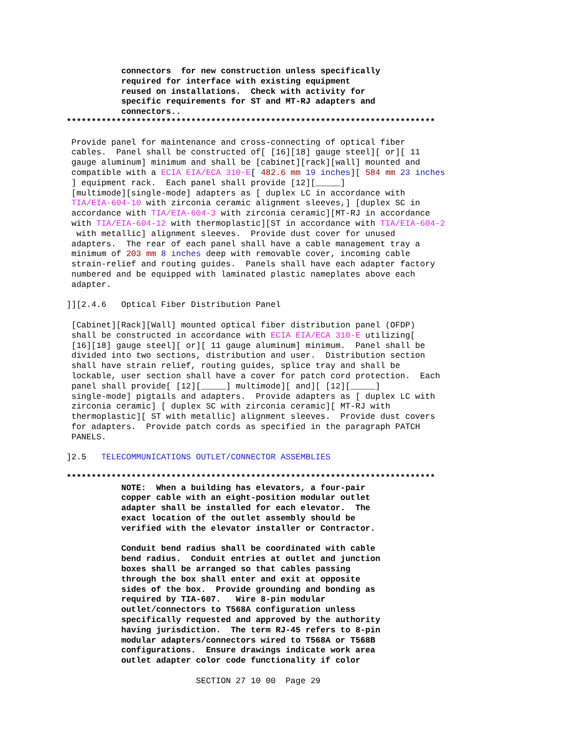connectors  for new construction unless specifically
           required for interface with existing equipment
           reused on installations.  Check with activity for
           specific requirements for ST and MT-RJ adapters and
           connectors..
**************************************************************************

 Provide panel for maintenance and cross-connecting of optical fiber
 cables.  Panel shall be constructed of[ [16][18] gauge steel][ or][ 11
 gauge aluminum] minimum and shall be [cabinet][rack][wall] mounted and
 compatible with a ECIA EIA/ECA 310-E[ 482.6 mm 19 inches][ 584 mm 23 inches
 ] equipment rack.  Each panel shall provide [12][_____]
 [multimode][single-mode] adapters as [ duplex LC in accordance with
 TIA/EIA-604-10 with zirconia ceramic alignment sleeves,] [duplex SC in
 accordance with TIA/EIA-604-3 with zirconia ceramic][MT-RJ in accordance
 with TIA/EIA-604-12 with thermoplastic][ST in accordance with TIA/EIA-604-2
  with metallic] alignment sleeves.  Provide dust cover for unused
 adapters.  The rear of each panel shall have a cable management tray a
 minimum of 203 mm 8 inches deep with removable cover, incoming cable
 strain-relief and routing guides.  Panels shall have each adapter factory
 numbered and be equipped with laminated plastic nameplates above each
 adapter.

]][2.4.6   Optical Fiber Distribution Panel

 [Cabinet][Rack][Wall] mounted optical fiber distribution panel (OFDP)
 shall be constructed in accordance with ECIA EIA/ECA 310-E utilizing[
 [16][18] gauge steel][ or][ 11 gauge aluminum] minimum.  Panel shall be
 divided into two sections, distribution and user.  Distribution section
 shall have strain relief, routing guides, splice tray and shall be
 lockable, user section shall have a cover for patch cord protection.  Each
 panel shall provide[ [12][_____] multimode][ and][ [12][_____]
 single-mode] pigtails and adapters.  Provide adapters as [ duplex LC with
 zirconia ceramic] [ duplex SC with zirconia ceramic][ MT-RJ with
 thermoplastic][ ST with metallic] alignment sleeves.  Provide dust covers
 for adapters.  Provide patch cords as specified in the paragraph PATCH
 PANELS.

]2.5   TELECOMMUNICATIONS OUTLET/CONNECTOR ASSEMBLIES

**************************************************************************
           NOTE:  When a building has elevators, a four-pair
           copper cable with an eight-position modular outlet
           adapter shall be installed for each elevator.  The
           exact location of the outlet assembly should be
           verified with the elevator installer or Contractor.

           Conduit bend radius shall be coordinated with cable
           bend radius.  Conduit entries at outlet and junction
           boxes shall be arranged so that cables passing
           through the box shall enter and exit at opposite
           sides of the box.  Provide grounding and bonding as
           required by TIA-607.   Wire 8-pin modular
           outlet/connectors to T568A configuration unless
           specifically requested and approved by the authority
           having jurisdiction.  The term RJ-45 refers to 8-pin
           modular adapters/connectors wired to T568A or T568B
           configurations.  Ensure drawings indicate work area
           outlet adapter color code functionality if color

                          SECTION 27 10 00  Page 29